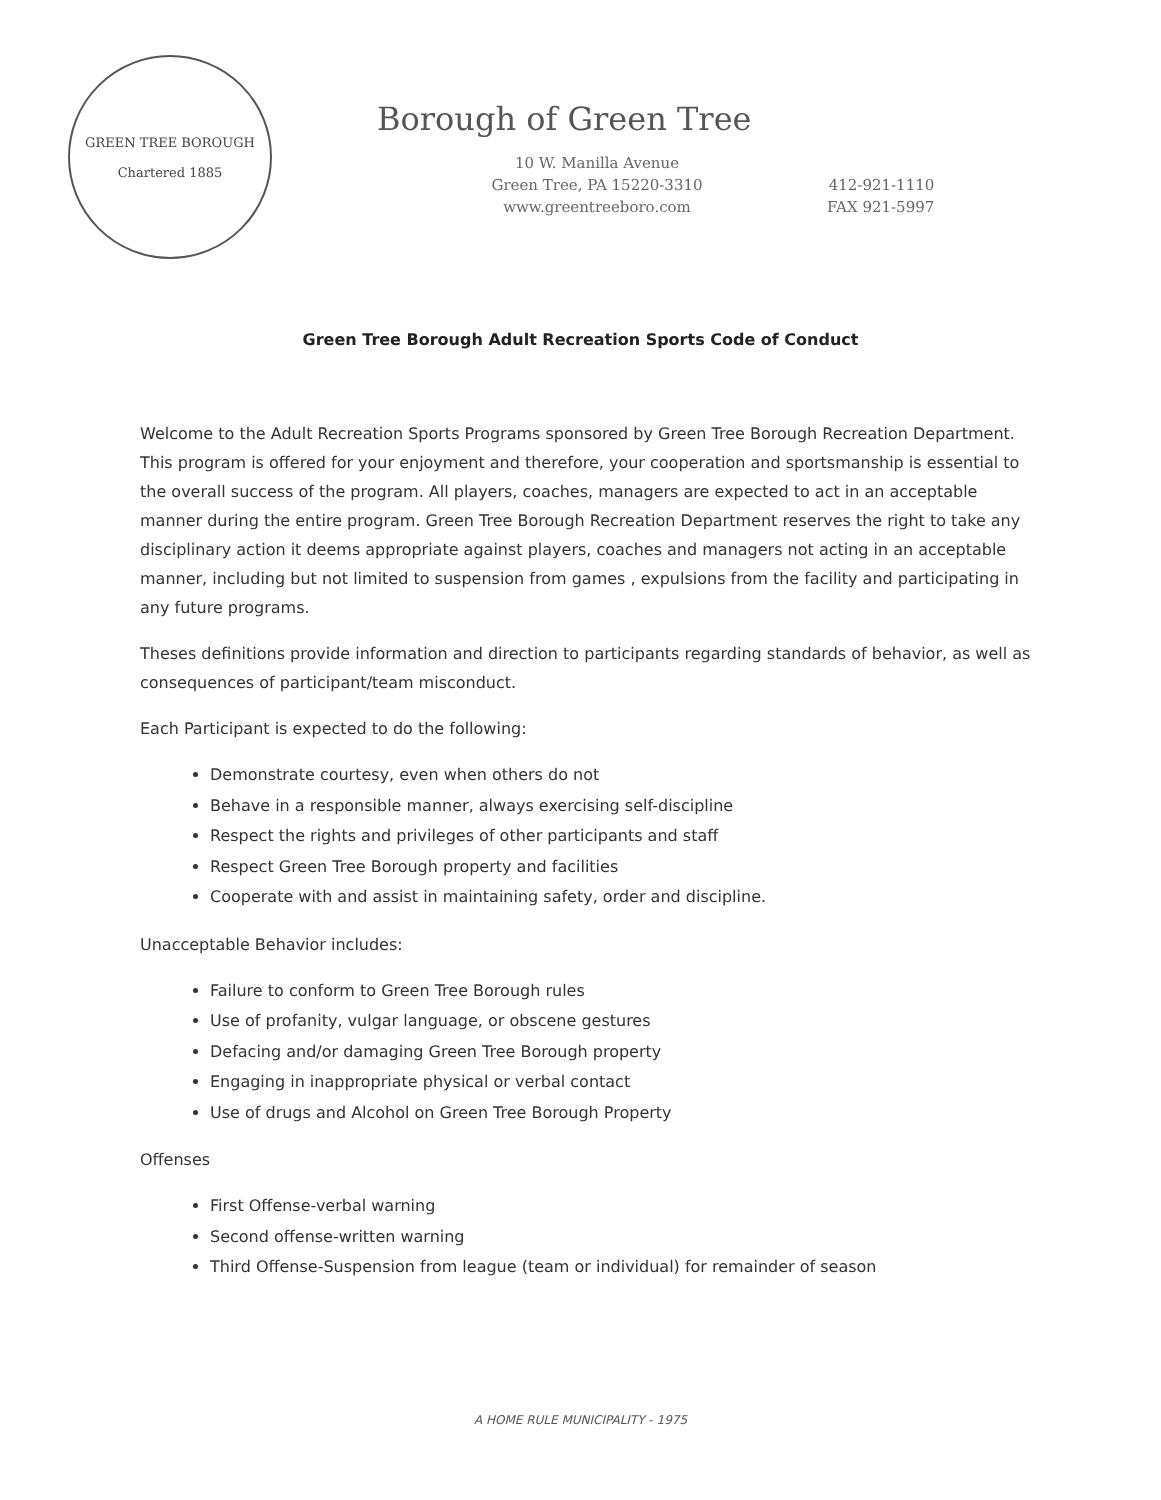GREEN TREE BOROUGH
Chartered 1885
Borough of Green Tree
10 W. Manilla Avenue
Green Tree, PA 15220-3310
www.greentreeboro.com
412-921-1110
FAX 921-5997
Green Tree Borough Adult Recreation Sports Code of Conduct
Welcome to the Adult Recreation Sports Programs sponsored by Green Tree Borough Recreation Department. This program is offered for your enjoyment and therefore, your cooperation and sportsmanship is essential to the overall success of the program. All players, coaches, managers are expected to act in an acceptable manner during the entire program. Green Tree Borough Recreation Department reserves the right to take any disciplinary action it deems appropriate against players, coaches and managers not acting in an acceptable manner, including but not limited to suspension from games , expulsions from the facility and participating in any future programs.
Theses definitions provide information and direction to participants regarding standards of behavior, as well as consequences of participant/team misconduct.
Each Participant is expected to do the following:
Demonstrate courtesy, even when others do not
Behave in a responsible manner, always exercising self-discipline
Respect the rights and privileges of other participants and staff
Respect Green Tree Borough property and facilities
Cooperate with and assist in maintaining safety, order and discipline.
Unacceptable Behavior includes:
Failure to conform to Green Tree Borough rules
Use of profanity, vulgar language, or obscene gestures
Defacing and/or damaging Green Tree Borough property
Engaging in inappropriate physical or verbal contact
Use of drugs and Alcohol on Green Tree Borough Property
Offenses
First Offense-verbal warning
Second offense-written warning
Third Offense-Suspension from league (team or individual) for remainder of season
A HOME RULE MUNICIPALITY - 1975